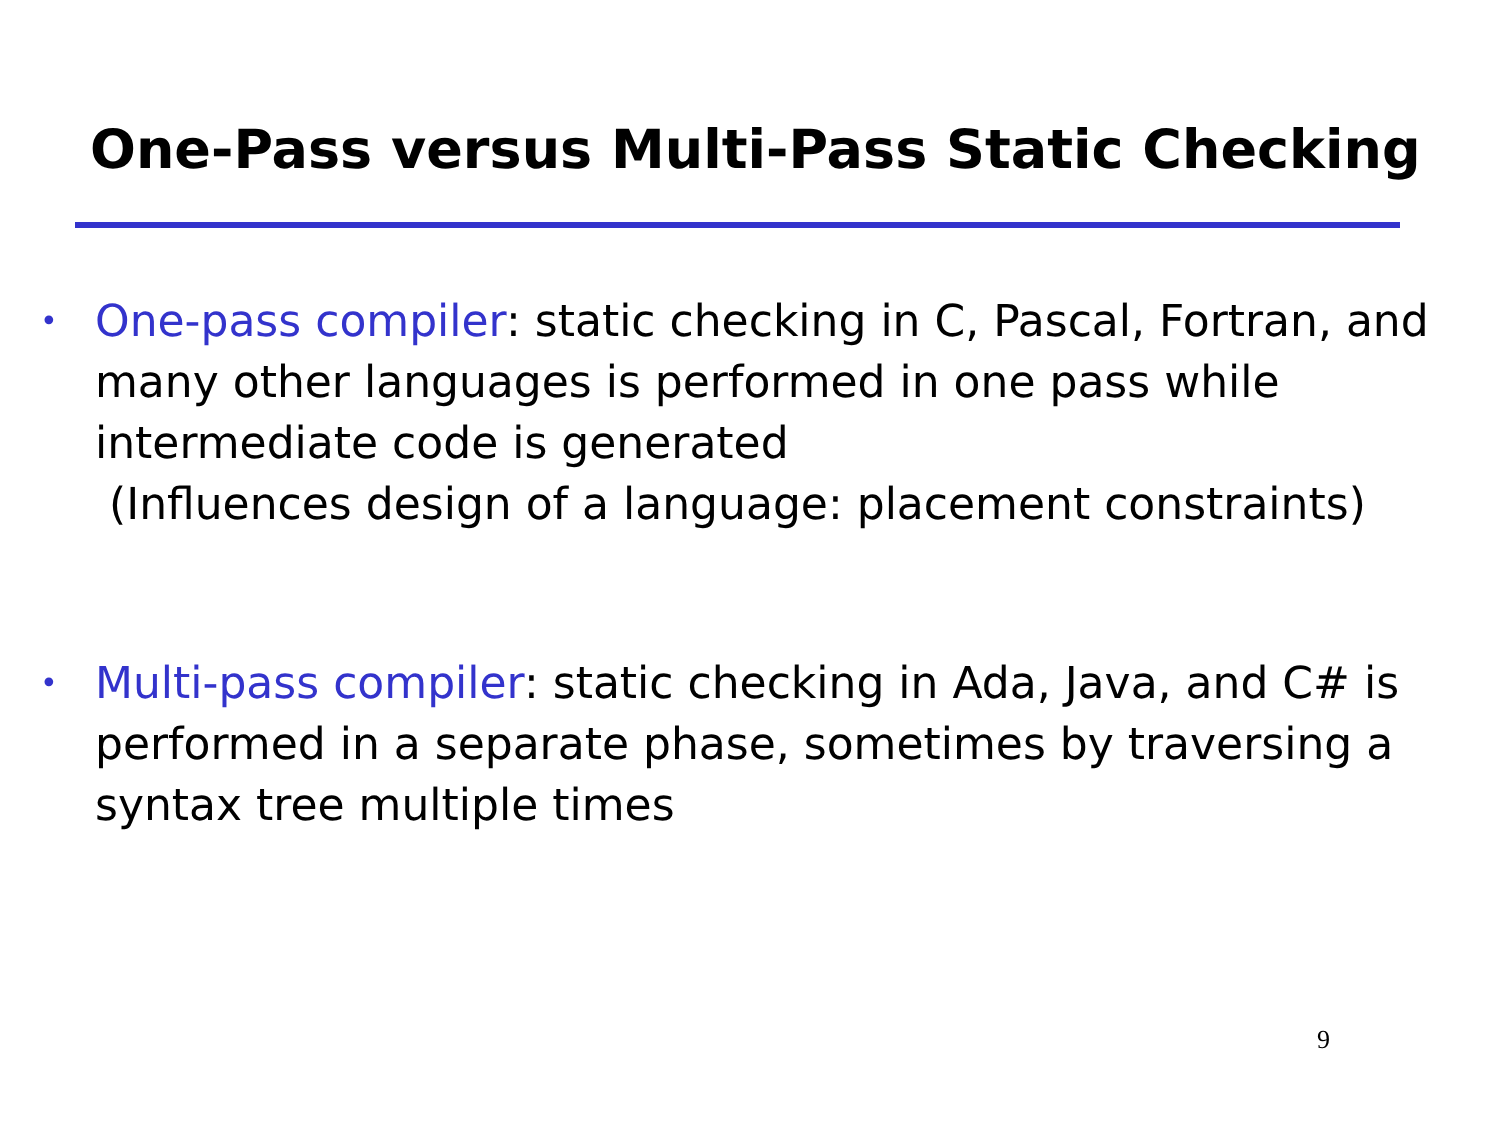One-Pass versus Multi-Pass Static Checking
•
One-pass compiler: static checking in C, Pascal, Fortran, and many other languages is performed in one pass while intermediate code is generated
(Influences design of a language: placement constraints)
•
Multi-pass compiler: static checking in Ada, Java, and C# is performed in a separate phase, sometimes by traversing a syntax tree multiple times
9